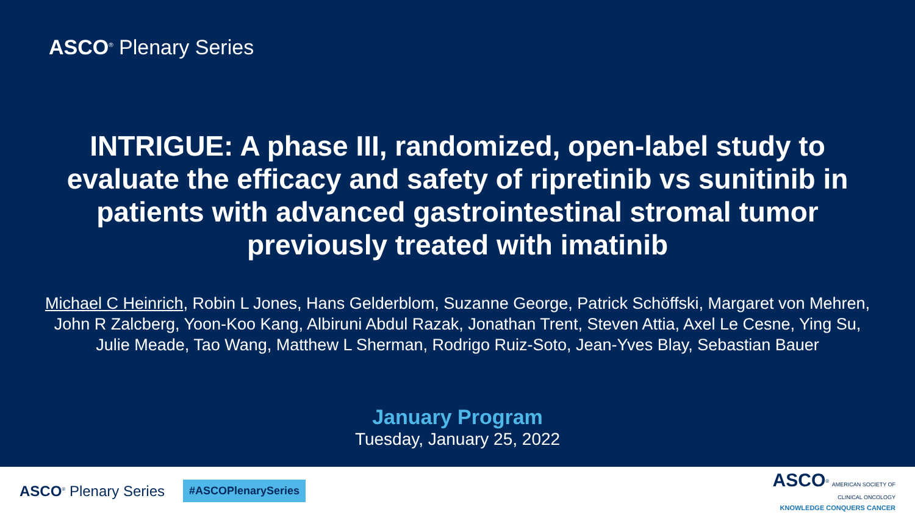ASCO<sup>®</sup> Plenary Series
INTRIGUE: A phase III, randomized, open-label study to evaluate the efficacy and safety of ripretinib vs sunitinib in patients with advanced gastrointestinal stromal tumor previously treated with imatinib
Michael C Heinrich, Robin L Jones, Hans Gelderblom, Suzanne George, Patrick Schöffski, Margaret von Mehren, John R Zalcberg, Yoon-Koo Kang, Albiruni Abdul Razak, Jonathan Trent, Steven Attia, Axel Le Cesne, Ying Su, Julie Meade, Tao Wang, Matthew L Sherman, Rodrigo Ruiz-Soto, Jean-Yves Blay, Sebastian Bauer
January Program
Tuesday, January 25, 2022
ASCO<sup>®</sup> Plenary Series #ASCOPlenarySeries
ASCO<sup>®</sup> AMERICAN SOCIETY OF
CLINICAL ONCOLOGY
KNOWLEDGE CONQUERS CANCER